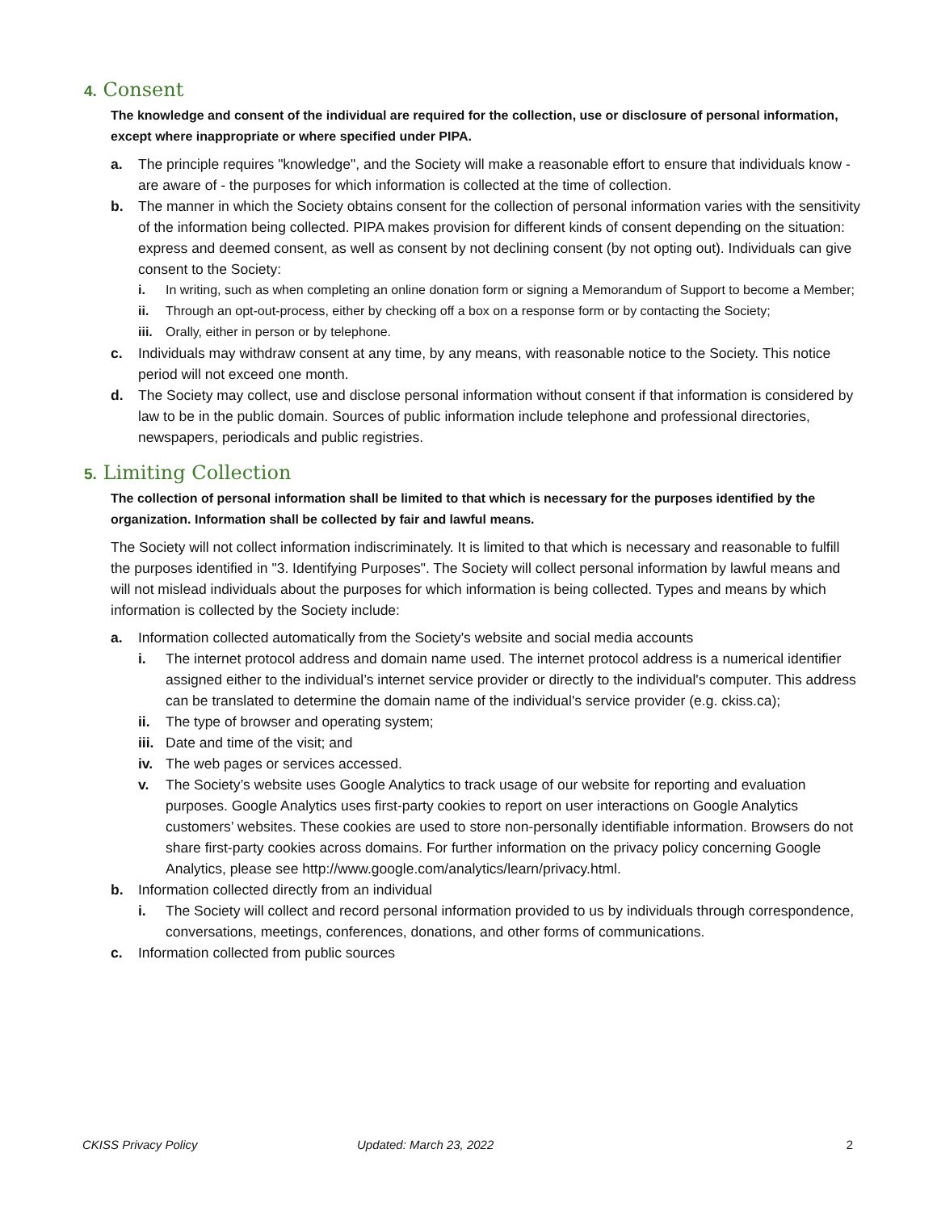4. Consent
The knowledge and consent of the individual are required for the collection, use or disclosure of personal information, except where inappropriate or where specified under PIPA.
a. The principle requires "knowledge", and the Society will make a reasonable effort to ensure that individuals know - are aware of - the purposes for which information is collected at the time of collection.
b. The manner in which the Society obtains consent for the collection of personal information varies with the sensitivity of the information being collected. PIPA makes provision for different kinds of consent depending on the situation: express and deemed consent, as well as consent by not declining consent (by not opting out). Individuals can give consent to the Society:
i. In writing, such as when completing an online donation form or signing a Memorandum of Support to become a Member;
ii. Through an opt-out-process, either by checking off a box on a response form or by contacting the Society;
iii.
Orally, either in person or by telephone.
c. Individuals may withdraw consent at any time, by any means, with reasonable notice to the Society. This notice period will not exceed one month.
d. The Society may collect, use and disclose personal information without consent if that information is considered by law to be in the public domain. Sources of public information include telephone and professional directories, newspapers, periodicals and public registries.
5. Limiting Collection
The collection of personal information shall be limited to that which is necessary for the purposes identified by the organization. Information shall be collected by fair and lawful means.
The Society will not collect information indiscriminately. It is limited to that which is necessary and reasonable to fulfill the purposes identified in "3. Identifying Purposes". The Society will collect personal information by lawful means and will not mislead individuals about the purposes for which information is being collected. Types and means by which information is collected by the Society include:
a. Information collected automatically from the Society's website and social media accounts
i. The internet protocol address and domain name used. The internet protocol address is a numerical identifier assigned either to the individual’s internet service provider or directly to the individual's computer. This address can be translated to determine the domain name of the individual's service provider (e.g. ckiss.ca);
ii. The type of browser and operating system;
iii.
Date and time of the visit; and
iv. The web pages or services accessed.
v. The Society’s website uses Google Analytics to track usage of our website for reporting and evaluation purposes. Google Analytics uses first-party cookies to report on user interactions on Google Analytics customers’ websites. These cookies are used to store non-personally identifiable information. Browsers do not share first-party cookies across domains. For further information on the privacy policy concerning Google Analytics, please see http://www.google.com/analytics/learn/privacy.html.
b. Information collected directly from an individual
i. The Society will collect and record personal information provided to us by individuals through correspondence, conversations, meetings, conferences, donations, and other forms of communications.
c. Information collected from public sources
CKISS Privacy Policy Updated: March 23, 2022 2